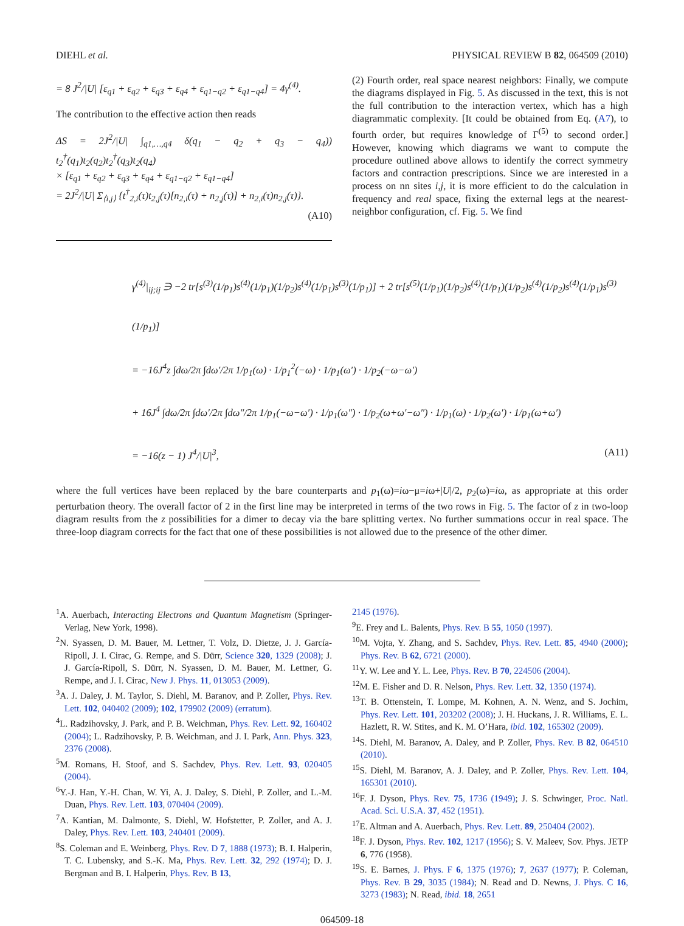DIEHL et al. PHYSICAL REVIEW B 82, 064509 (2010)
= 8 J<sup>2</sup>/|U| [ε<sub>q1</sub> + ε<sub>q2</sub> + ε<sub>q3</sub> + ε<sub>q4</sub> + ε<sub>q1−q2</sub> + ε<sub>q1−q4</sub>] = 4γ<sup>(4)</sup>.
The contribution to the effective action then reads
ΔS = 2J<sup>2</sup>/|U| ∫<sub>q1,…,q4</sub> δ(q<sub>1</sub> − q<sub>2</sub> + q<sub>3</sub> − q<sub>4</sub>)) t<sub>2</sub><sup>†</sup>(q<sub>1</sub>)t<sub>2</sub>(q<sub>2</sub>)t<sub>2</sub><sup>†</sup>(q<sub>3</sub>)t<sub>2</sub>(q<sub>4</sub>)
× [ε<sub>q1</sub> + ε<sub>q2</sub> + ε<sub>q3</sub> + ε<sub>q4</sub> + ε<sub>q1−q2</sub> + ε<sub>q1−q4</sub>]
= 2J<sup>2</sup>/|U| Σ<sub>⟨i,j⟩</sub> {t<sup>†</sup><sub>2,i</sub>(τ)t<sub>2,j</sub>(τ)[n<sub>2,i</sub>(τ) + n<sub>2,j</sub>(τ)] + n<sub>2,i</sub>(τ)n<sub>2,j</sub>(τ)}.
(A10)
(2) Fourth order, real space nearest neighbors: Finally, we compute the diagrams displayed in Fig. 5. As discussed in the text, this is not the full contribution to the interaction vertex, which has a high diagrammatic complexity. [It could be obtained from Eq. (A7), to fourth order, but requires knowledge of Γ<sup>(5)</sup> to second order.] However, knowing which diagrams we want to compute the procedure outlined above allows to identify the correct symmetry factors and contraction prescriptions. Since we are interested in a process on nn sites i,j, it is more efficient to do the calculation in frequency and real space, fixing the external legs at the nearest-neighbor configuration, cf. Fig. 5. We find
γ<sup>(4)</sup>|<sub>ij;ij</sub> ∋ −2 tr[s<sup>(3)</sup>(1/p<sub>1</sub>)s<sup>(4)</sup>(1/p<sub>1</sub>)(1/p<sub>2</sub>)s<sup>(4)</sup>(1/p<sub>1</sub>)s<sup>(3)</sup>(1/p<sub>1</sub>)] + 2 tr[s<sup>(5)</sup>(1/p<sub>1</sub>)(1/p<sub>2</sub>)s<sup>(4)</sup>(1/p<sub>1</sub>)(1/p<sub>2</sub>)s<sup>(4)</sup>(1/p<sub>2</sub>)s<sup>(4)</sup>(1/p<sub>1</sub>)s<sup>(3)</sup>(1/p<sub>1</sub>)]
= −16J<sup>4</sup>z ∫dω/2π ∫dω′/2π 1/p<sub>1</sub>(ω) · 1/p<sub>1</sub><sup>2</sup>(−ω) · 1/p<sub>1</sub>(ω′) · 1/p<sub>2</sub>(−ω−ω′)
+ 16J<sup>4</sup> ∫dω/2π ∫dω′/2π ∫dω″/2π 1/p<sub>1</sub>(−ω−ω′) · 1/p<sub>1</sub>(ω″) · 1/p<sub>2</sub>(ω+ω′−ω″) · 1/p<sub>1</sub>(ω) · 1/p<sub>2</sub>(ω′) · 1/p<sub>1</sub>(ω+ω′)
= −16(z − 1) J<sup>4</sup>/|U|<sup>3</sup>, (A11)
where the full vertices have been replaced by the bare counterparts and p<sub>1</sub>(ω)=iω−μ=iω+|U|/2, p<sub>2</sub>(ω)=iω, as appropriate at this order perturbation theory. The overall factor of 2 in the first line may be interpreted in terms of the two rows in Fig. 5. The factor of z in two-loop diagram results from the z possibilities for a dimer to decay via the bare splitting vertex. No further summations occur in real space. The three-loop diagram corrects for the fact that one of these possibilities is not allowed due to the presence of the other dimer.
<sup>1</sup> A. Auerbach, Interacting Electrons and Quantum Magnetism (Springer-Verlag, New York, 1998).
<sup>2</sup> N. Syassen, D. M. Bauer, M. Lettner, T. Volz, D. Dietze, J. J. García-Ripoll, J. I. Cirac, G. Rempe, and S. Dürr, Science 320, 1329 (2008); J. J. García-Ripoll, S. Dürr, N. Syassen, D. M. Bauer, M. Lettner, G. Rempe, and J. I. Cirac, New J. Phys. 11, 013053 (2009).
<sup>3</sup> A. J. Daley, J. M. Taylor, S. Diehl, M. Baranov, and P. Zoller, Phys. Rev. Lett. 102, 040402 (2009); 102, 179902 (2009) (erratum).
<sup>4</sup> L. Radzihovsky, J. Park, and P. B. Weichman, Phys. Rev. Lett. 92, 160402 (2004); L. Radzihovsky, P. B. Weichman, and J. I. Park, Ann. Phys. 323, 2376 (2008).
<sup>5</sup> M. Romans, H. Stoof, and S. Sachdev, Phys. Rev. Lett. 93, 020405 (2004).
<sup>6</sup> Y.-J. Han, Y.-H. Chan, W. Yi, A. J. Daley, S. Diehl, P. Zoller, and L.-M. Duan, Phys. Rev. Lett. 103, 070404 (2009).
<sup>7</sup> A. Kantian, M. Dalmonte, S. Diehl, W. Hofstetter, P. Zoller, and A. J. Daley, Phys. Rev. Lett. 103, 240401 (2009).
<sup>8</sup> S. Coleman and E. Weinberg, Phys. Rev. D 7, 1888 (1973); B. I. Halperin, T. C. Lubensky, and S.-K. Ma, Phys. Rev. Lett. 32, 292 (1974); D. J. Bergman and B. I. Halperin, Phys. Rev. B 13,
2145 (1976).
<sup>9</sup> E. Frey and L. Balents, Phys. Rev. B 55, 1050 (1997).
<sup>10</sup> M. Vojta, Y. Zhang, and S. Sachdev, Phys. Rev. Lett. 85, 4940 (2000); Phys. Rev. B 62, 6721 (2000).
<sup>11</sup> Y. W. Lee and Y. L. Lee, Phys. Rev. B 70, 224506 (2004).
<sup>12</sup> M. E. Fisher and D. R. Nelson, Phys. Rev. Lett. 32, 1350 (1974).
<sup>13</sup> T. B. Ottenstein, T. Lompe, M. Kohnen, A. N. Wenz, and S. Jochim, Phys. Rev. Lett. 101, 203202 (2008); J. H. Huckans, J. R. Williams, E. L. Hazlett, R. W. Stites, and K. M. O’Hara, ibid. 102, 165302 (2009).
<sup>14</sup> S. Diehl, M. Baranov, A. Daley, and P. Zoller, Phys. Rev. B 82, 064510 (2010).
<sup>15</sup> S. Diehl, M. Baranov, A. J. Daley, and P. Zoller, Phys. Rev. Lett. 104, 165301 (2010).
<sup>16</sup>F. J. Dyson, Phys. Rev. 75, 1736 (1949); J. S. Schwinger, Proc. Natl. Acad. Sci. U.S.A. 37, 452 (1951).
<sup>17</sup> E. Altman and A. Auerbach, Phys. Rev. Lett. 89, 250404 (2002).
<sup>18</sup>F. J. Dyson, Phys. Rev. 102, 1217 (1956); S. V. Maleev, Sov. Phys. JETP 6, 776 (1958).
<sup>19</sup>S. E. Barnes, J. Phys. F 6, 1375 (1976); 7, 2637 (1977); P. Coleman, Phys. Rev. B 29, 3035 (1984); N. Read and D. Newns, J. Phys. C 16, 3273 (1983); N. Read, ibid. 18, 2651
064509-18